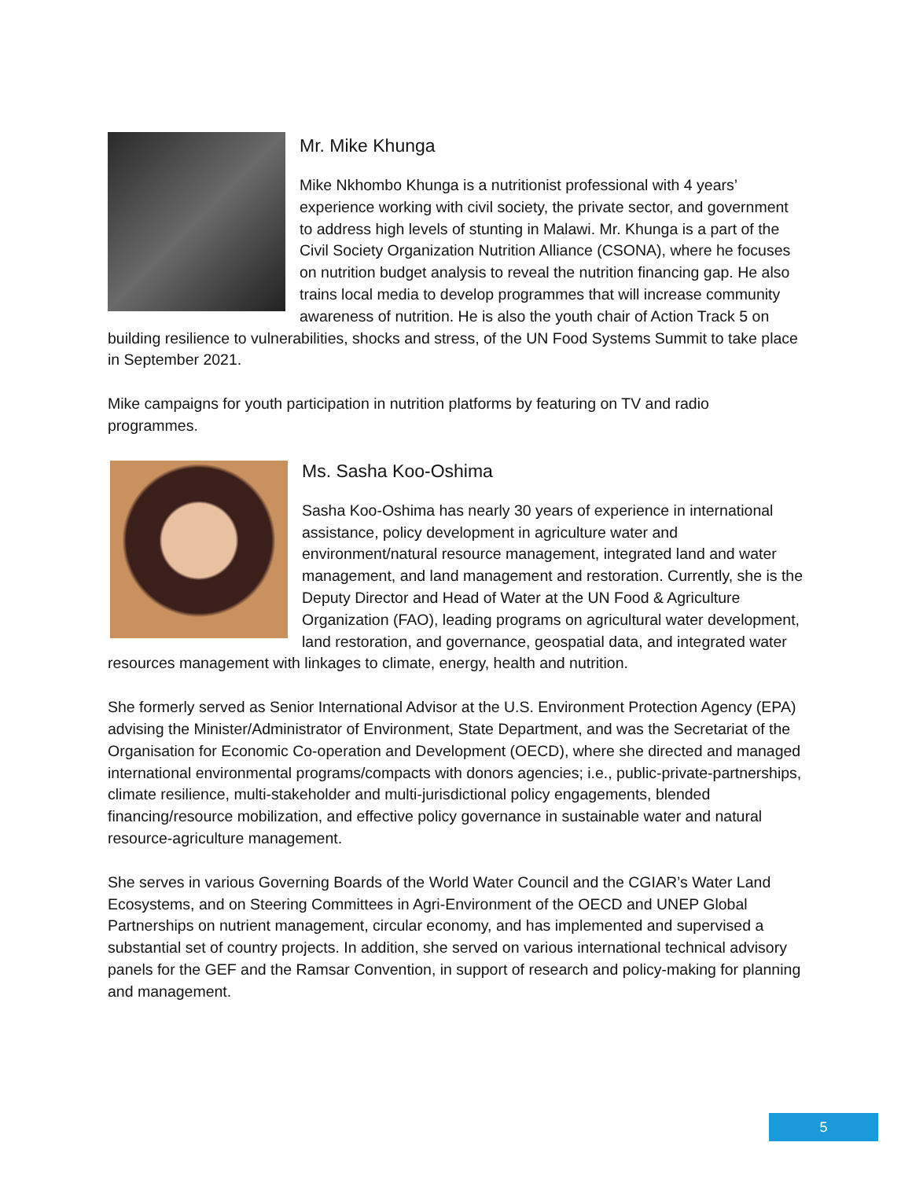Mr. Mike Khunga
Mike Nkhombo Khunga is a nutritionist professional with 4 years’ experience working with civil society, the private sector, and government to address high levels of stunting in Malawi. Mr. Khunga is a part of the Civil Society Organization Nutrition Alliance (CSONA), where he focuses on nutrition budget analysis to reveal the nutrition financing gap. He also trains local media to develop programmes that will increase community awareness of nutrition. He is also the youth chair of Action Track 5 on building resilience to vulnerabilities, shocks and stress, of the UN Food Systems Summit to take place in September 2021.
Mike campaigns for youth participation in nutrition platforms by featuring on TV and radio programmes.
Ms. Sasha Koo-Oshima
Sasha Koo-Oshima has nearly 30 years of experience in international assistance, policy development in agriculture water and environment/natural resource management, integrated land and water management, and land management and restoration. Currently, she is the Deputy Director and Head of Water at the UN Food & Agriculture Organization (FAO), leading programs on agricultural water development, land restoration, and governance, geospatial data, and integrated water resources management with linkages to climate, energy, health and nutrition.
She formerly served as Senior International Advisor at the U.S. Environment Protection Agency (EPA) advising the Minister/Administrator of Environment, State Department, and was the Secretariat of the Organisation for Economic Co-operation and Development (OECD), where she directed and managed international environmental programs/compacts with donors agencies; i.e., public-private-partnerships, climate resilience, multi-stakeholder and multi-jurisdictional policy engagements, blended financing/resource mobilization, and effective policy governance in sustainable water and natural resource-agriculture management.
She serves in various Governing Boards of the World Water Council and the CGIAR’s Water Land Ecosystems, and on Steering Committees in Agri-Environment of the OECD and UNEP Global Partnerships on nutrient management, circular economy, and has implemented and supervised a substantial set of country projects. In addition, she served on various international technical advisory panels for the GEF and the Ramsar Convention, in support of research and policy-making for planning and management.
5